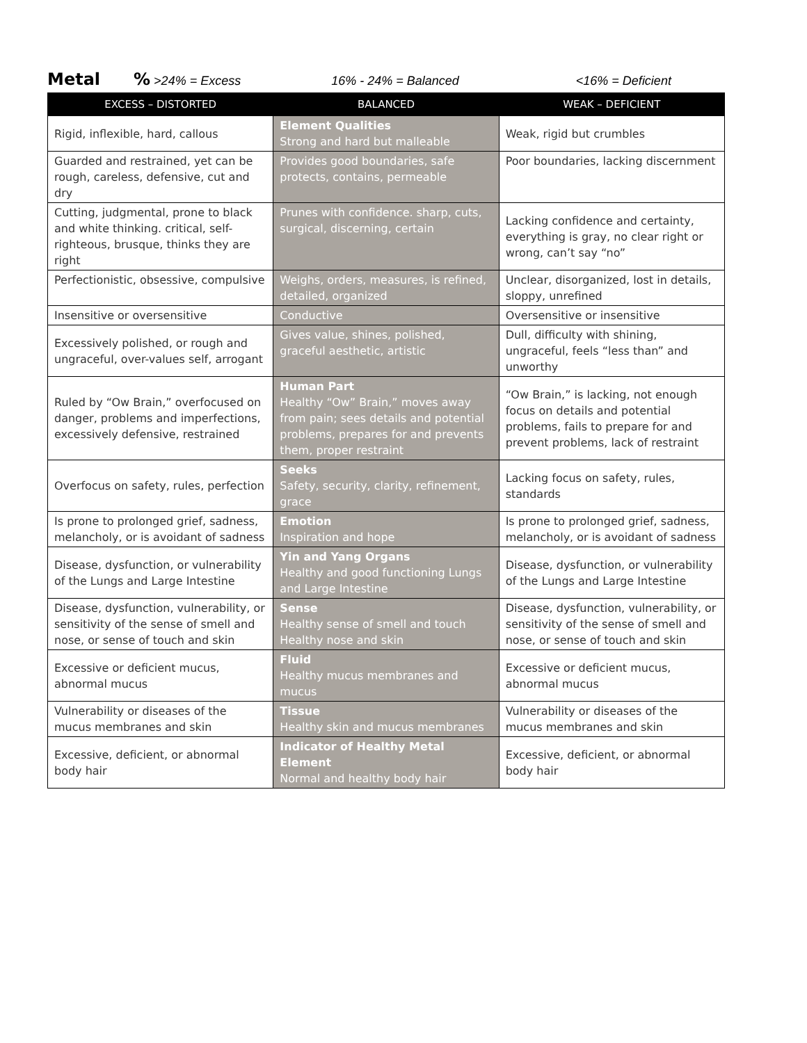Metal% >24% = Excess 16% - 24% = Balanced <16% = Deficient
| EXCESS – DISTORTED | BALANCED | WEAK – DEFICIENT |
| --- | --- | --- |
| Rigid, inflexible, hard, callous | Element Qualities Strong and hard but malleable | Weak, rigid but crumbles |
| Guarded and restrained, yet can be rough, careless, defensive, cut and dry | Provides good boundaries, safe protects, contains, permeable | Poor boundaries, lacking discernment |
| Cutting, judgmental, prone to black and white thinking. critical, self-righteous, brusque, thinks they are right | Prunes with confidence. sharp, cuts, surgical, discerning, certain | Lacking confidence and certainty, everything is gray, no clear right or wrong, can’t say “no” |
| Perfectionistic, obsessive, compulsive | Weighs, orders, measures, is refined, detailed, organized | Unclear, disorganized, lost in details, sloppy, unrefined |
| Insensitive or oversensitive | Conductive | Oversensitive or insensitive |
| Excessively polished, or rough and ungraceful, over-values self, arrogant | Gives value, shines, polished, graceful aesthetic, artistic | Dull, difficulty with shining, ungraceful, feels “less than” and unworthy |
| Ruled by “Ow Brain,” overfocused on danger, problems and imperfections, excessively defensive, restrained | Human Part Healthy “Ow” Brain,” moves away from pain; sees details and potential problems, prepares for and prevents them, proper restraint | “Ow Brain,” is lacking, not enough focus on details and potential problems, fails to prepare for and prevent problems, lack of restraint |
| Overfocus on safety, rules, perfection | Seeks Safety, security, clarity, refinement, grace | Lacking focus on safety, rules, standards |
| Is prone to prolonged grief, sadness, melancholy, or is avoidant of sadness | Emotion Inspiration and hope | Is prone to prolonged grief, sadness, melancholy, or is avoidant of sadness |
| Disease, dysfunction, or vulnerability of the Lungs and Large Intestine | Yin and Yang Organs Healthy and good functioning Lungs and Large Intestine | Disease, dysfunction, or vulnerability of the Lungs and Large Intestine |
| Disease, dysfunction, vulnerability, or sensitivity of the sense of smell and nose, or sense of touch and skin | Sense Healthy sense of smell and touch Healthy nose and skin | Disease, dysfunction, vulnerability, or sensitivity of the sense of smell and nose, or sense of touch and skin |
| Excessive or deficient mucus, abnormal mucus | Fluid Healthy mucus membranes and mucus | Excessive or deficient mucus, abnormal mucus |
| Vulnerability or diseases of the mucus membranes and skin | Tissue Healthy skin and mucus membranes | Vulnerability or diseases of the mucus membranes and skin |
| Excessive, deficient, or abnormal body hair | Indicator of Healthy Metal Element Normal and healthy body hair | Excessive, deficient, or abnormal body hair |